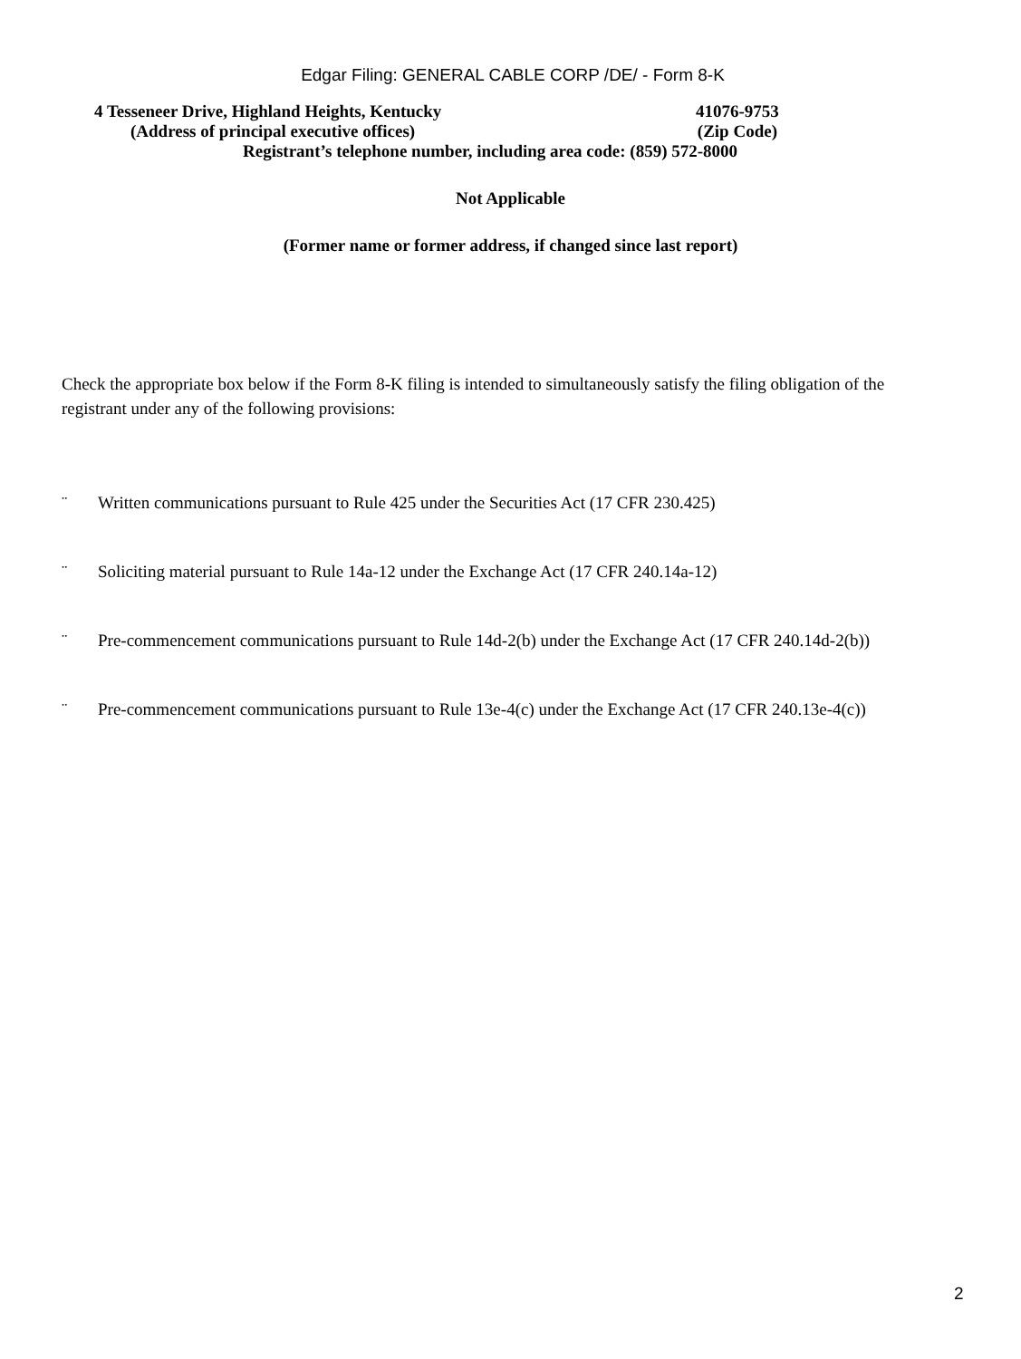Edgar Filing: GENERAL CABLE CORP /DE/ - Form 8-K
| 4 Tesseneer Drive, Highland Heights, Kentucky | 41076-9753 |
| (Address of principal executive offices) | (Zip Code) |
| Registrant’s telephone number, including area code: (859) 572-8000 | |
Not Applicable
(Former name or former address, if changed since last report)
Check the appropriate box below if the Form 8-K filing is intended to simultaneously satisfy the filing obligation of the registrant under any of the following provisions:
¨ Written communications pursuant to Rule 425 under the Securities Act (17 CFR 230.425)
¨ Soliciting material pursuant to Rule 14a-12 under the Exchange Act (17 CFR 240.14a-12)
¨ Pre-commencement communications pursuant to Rule 14d-2(b) under the Exchange Act (17 CFR 240.14d-2(b))
¨ Pre-commencement communications pursuant to Rule 13e-4(c) under the Exchange Act (17 CFR 240.13e-4(c))
2